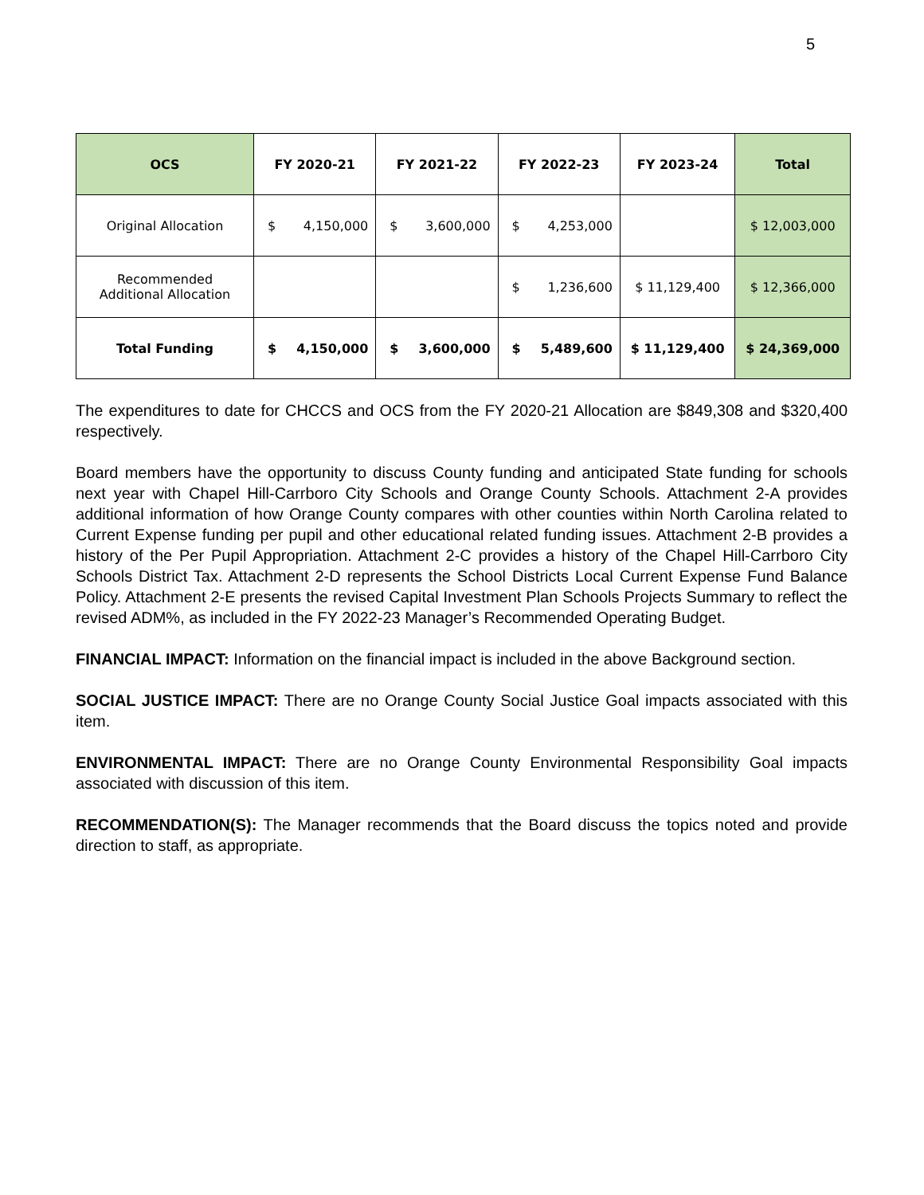5
| OCS | FY 2020-21 | FY 2021-22 | FY 2022-23 | FY 2023-24 | Total |
| --- | --- | --- | --- | --- | --- |
| Original Allocation | $ 4,150,000 | $ 3,600,000 | $ 4,253,000 | | $ 12,003,000 |
| Recommended Additional Allocation | | | $ 1,236,600 | $ 11,129,400 | $ 12,366,000 |
| Total Funding | $ 4,150,000 | $ 3,600,000 | $ 5,489,600 | $ 11,129,400 | $ 24,369,000 |
The expenditures to date for CHCCS and OCS from the FY 2020-21 Allocation are $849,308 and $320,400 respectively.
Board members have the opportunity to discuss County funding and anticipated State funding for schools next year with Chapel Hill-Carrboro City Schools and Orange County Schools. Attachment 2-A provides additional information of how Orange County compares with other counties within North Carolina related to Current Expense funding per pupil and other educational related funding issues. Attachment 2-B provides a history of the Per Pupil Appropriation. Attachment 2-C provides a history of the Chapel Hill-Carrboro City Schools District Tax. Attachment 2-D represents the School Districts Local Current Expense Fund Balance Policy. Attachment 2-E presents the revised Capital Investment Plan Schools Projects Summary to reflect the revised ADM%, as included in the FY 2022-23 Manager’s Recommended Operating Budget.
FINANCIAL IMPACT: Information on the financial impact is included in the above Background section.
SOCIAL JUSTICE IMPACT: There are no Orange County Social Justice Goal impacts associated with this item.
ENVIRONMENTAL IMPACT: There are no Orange County Environmental Responsibility Goal impacts associated with discussion of this item.
RECOMMENDATION(S): The Manager recommends that the Board discuss the topics noted and provide direction to staff, as appropriate.